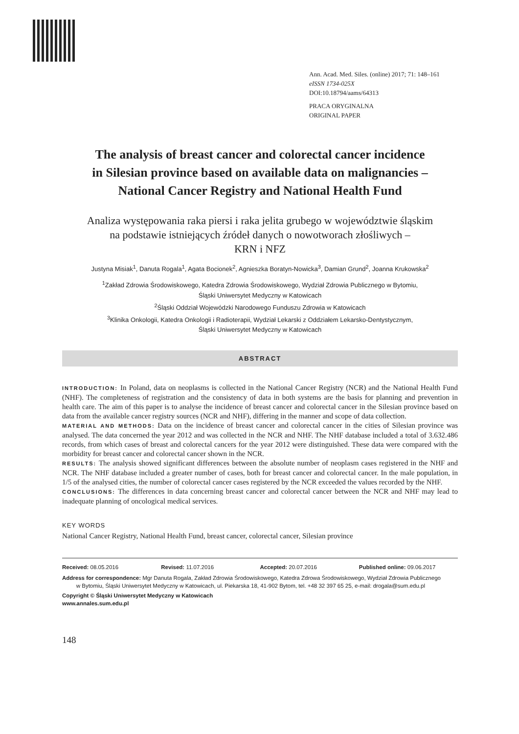Ann. Acad. Med. Siles. (online) 2017; 71: 148–161
eISSN 1734-025X
DOI:10.18794/aams/64313
PRACA ORYGINALNA
ORIGINAL PAPER
The analysis of breast cancer and colorectal cancer incidence
in Silesian province based on available data on malignancies –
National Cancer Registry and National Health Fund
Analiza występowania raka piersi i raka jelita grubego w województwie śląskim
na podstawie istniejących źródeł danych o nowotworach złośliwych –
KRN i NFZ
Justyna Misiak<sup>1</sup>, Danuta Rogala<sup>1</sup>, Agata Bocionek<sup>2</sup>, Agnieszka Boratyn-Nowicka<sup>3</sup>, Damian Grund<sup>2</sup>, Joanna Krukowska<sup>2</sup>
<sup>1</sup> Zakład Zdrowia Środowiskowego, Katedra Zdrowia Środowiskowego, Wydział Zdrowia Publicznego w Bytomiu,
Śląski Uniwersytet Medyczny w Katowicach
<sup>2</sup> Śląski Oddział Wojewódzki Narodowego Funduszu Zdrowia w Katowicach
<sup>3</sup> Klinika Onkologii, Katedra Onkologii i Radioterapii, Wydział Lekarski z Oddziałem Lekarsko-Dentystycznym,
Śląski Uniwersytet Medyczny w Katowicach
ABSTRACT
INTRODUCTION: In Poland, data on neoplasms is collected in the National Cancer Registry (NCR) and the National Health Fund (NHF). The completeness of registration and the consistency of data in both systems are the basis for planning and prevention in health care. The aim of this paper is to analyse the incidence of breast cancer and colorectal cancer in the Silesian province based on data from the available cancer registry sources (NCR and NHF), differing in the manner and scope of data collection.
MATERIAL AND METHODS: Data on the incidence of breast cancer and colorectal cancer in the cities of Silesian province was analysed. The data concerned the year 2012 and was collected in the NCR and NHF. The NHF database included a total of 3.632.486 records, from which cases of breast and colorectal cancers for the year 2012 were distinguished. These data were compared with the morbidity for breast cancer and colorectal cancer shown in the NCR.
RESULTS: The analysis showed significant differences between the absolute number of neoplasm cases registered in the NHF and NCR. The NHF database included a greater number of cases, both for breast cancer and colorectal cancer. In the male population, in 1/5 of the analysed cities, the number of colorectal cancer cases registered by the NCR exceeded the values recorded by the NHF.
CONCLUSIONS: The differences in data concerning breast cancer and colorectal cancer between the NCR and NHF may lead to inadequate planning of oncological medical services.
KEY WORDS
National Cancer Registry, National Health Fund, breast cancer, colorectal cancer, Silesian province
Received: 08.05.2016 Revised: 11.07.2016 Accepted: 20.07.2016 Published online: 09.06.2017
Address for correspondence: Mgr Danuta Rogala, Zakład Zdrowia Środowiskowego, Katedra Zdrowa Środowiskowego, Wydział Zdrowia Publicznego
w Bytomiu, Śląski Uniwersytet Medyczny w Katowicach, ul. Piekarska 18, 41-902 Bytom, tel. +48 32 397 65 25, e-mail: drogala@sum.edu.pl
Copyright © Śląski Uniwersytet Medyczny w Katowicach
www.annales.sum.edu.pl
148